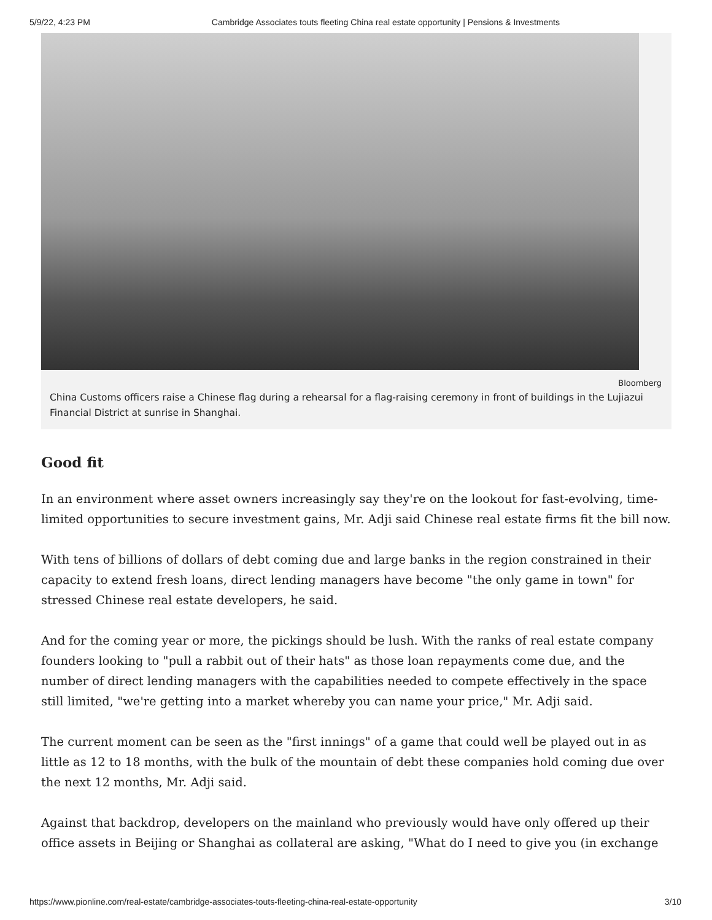5/9/22, 4:23 PM Cambridge Associates touts fleeting China real estate opportunity | Pensions & Investments
Bloomberg
China Customs officers raise a Chinese flag during a rehearsal for a flag-raising ceremony in front of buildings in the Lujiazui Financial District at sunrise in Shanghai.
Good fit
In an environment where asset owners increasingly say they're on the lookout for fast-evolving, time-limited opportunities to secure investment gains, Mr. Adji said Chinese real estate firms fit the bill now.
With tens of billions of dollars of debt coming due and large banks in the region constrained in their capacity to extend fresh loans, direct lending managers have become "the only game in town" for stressed Chinese real estate developers, he said.
And for the coming year or more, the pickings should be lush. With the ranks of real estate company founders looking to "pull a rabbit out of their hats" as those loan repayments come due, and the number of direct lending managers with the capabilities needed to compete effectively in the space still limited, "we're getting into a market whereby you can name your price," Mr. Adji said.
The current moment can be seen as the "first innings" of a game that could well be played out in as little as 12 to 18 months, with the bulk of the mountain of debt these companies hold coming due over the next 12 months, Mr. Adji said.
Against that backdrop, developers on the mainland who previously would have only offered up their office assets in Beijing or Shanghai as collateral are asking, "What do I need to give you (in exchange
https://www.pionline.com/real-estate/cambridge-associates-touts-fleeting-china-real-estate-opportunity 3/10